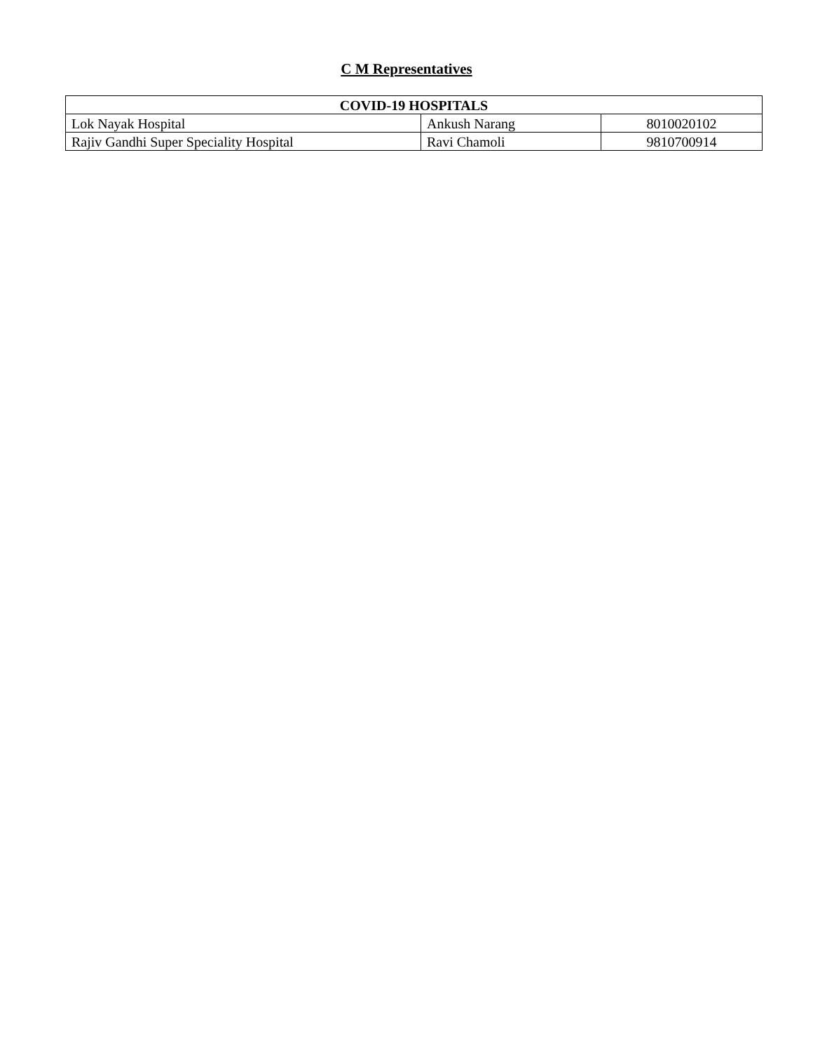C M Representatives
| COVID-19 HOSPITALS | | |
| --- | --- | --- |
| Lok Nayak Hospital | Ankush Narang | 8010020102 |
| Rajiv Gandhi Super Speciality Hospital | Ravi Chamoli | 9810700914 |